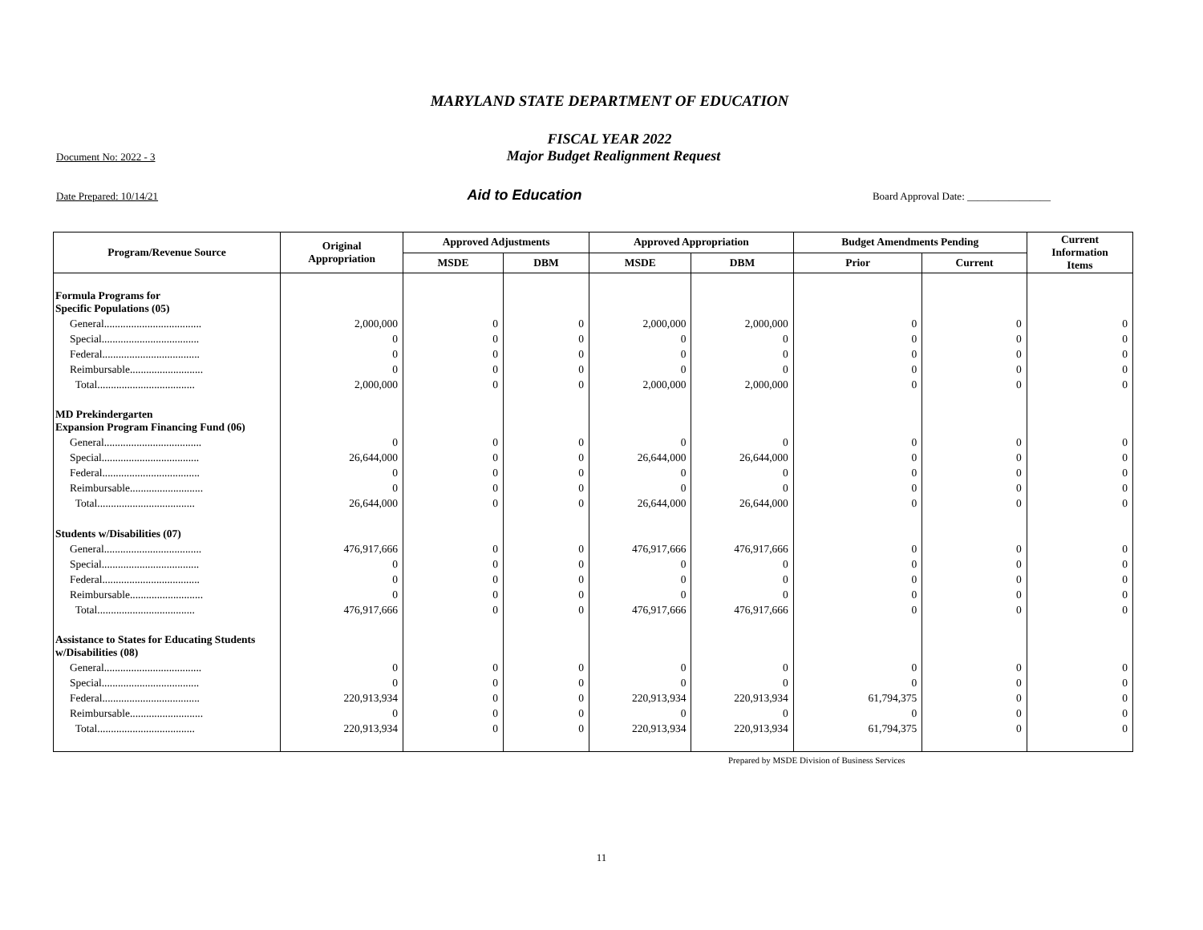MARYLAND STATE DEPARTMENT OF EDUCATION
FISCAL YEAR 2022
Document No: 2022 - 3 Major Budget Realignment Request
Date Prepared: 10/14/21 Aid to Education Board Approval Date: ________________
| Program/Revenue Source | Original Appropriation | Approved Adjustments | | Approved Appropriation | | Budget Amendments Pending | | Current Information Items |
| --- | --- | --- | --- | --- | --- | --- | --- | --- |
| | | MSDE | DBM | MSDE | DBM | Prior | Current | |
| Formula Programs for Specific Populations (05) | | | | | | | | |
| General.................................... | 2,000,000 | 0 | 0 | 2,000,000 | 2,000,000 | 0 | 0 | 0 |
| Special.................................... | 0 | 0 | 0 | 0 | 0 | 0 | 0 | 0 |
| Federal.................................... | 0 | 0 | 0 | 0 | 0 | 0 | 0 | 0 |
| Reimbursable........................... | 0 | 0 | 0 | 0 | 0 | 0 | 0 | 0 |
| Total.................................... | 2,000,000 | 0 | 0 | 2,000,000 | 2,000,000 | 0 | 0 | 0 |
| MD Prekindergarten Expansion Program Financing Fund (06) | | | | | | | | |
| General.................................... | 0 | 0 | 0 | 0 | 0 | 0 | 0 | 0 |
| Special.................................... | 26,644,000 | 0 | 0 | 26,644,000 | 26,644,000 | 0 | 0 | 0 |
| Federal.................................... | 0 | 0 | 0 | 0 | 0 | 0 | 0 | 0 |
| Reimbursable........................... | 0 | 0 | 0 | 0 | 0 | 0 | 0 | 0 |
| Total.................................... | 26,644,000 | 0 | 0 | 26,644,000 | 26,644,000 | 0 | 0 | 0 |
| Students w/Disabilities (07) | | | | | | | | |
| General.................................... | 476,917,666 | 0 | 0 | 476,917,666 | 476,917,666 | 0 | 0 | 0 |
| Special.................................... | 0 | 0 | 0 | 0 | 0 | 0 | 0 | 0 |
| Federal.................................... | 0 | 0 | 0 | 0 | 0 | 0 | 0 | 0 |
| Reimbursable........................... | 0 | 0 | 0 | 0 | 0 | 0 | 0 | 0 |
| Total.................................... | 476,917,666 | 0 | 0 | 476,917,666 | 476,917,666 | 0 | 0 | 0 |
| Assistance to States for Educating Students w/Disabilities (08) | | | | | | | | |
| General.................................... | 0 | 0 | 0 | 0 | 0 | 0 | 0 | 0 |
| Special.................................... | 0 | 0 | 0 | 0 | 0 | 0 | 0 | 0 |
| Federal.................................... | 220,913,934 | 0 | 0 | 220,913,934 | 220,913,934 | 61,794,375 | 0 | 0 |
| Reimbursable........................... | 0 | 0 | 0 | 0 | 0 | 0 | 0 | 0 |
| Total.................................... | 220,913,934 | 0 | 0 | 220,913,934 | 220,913,934 | 61,794,375 | 0 | 0 |
Prepared by MSDE Division of Business Services
11